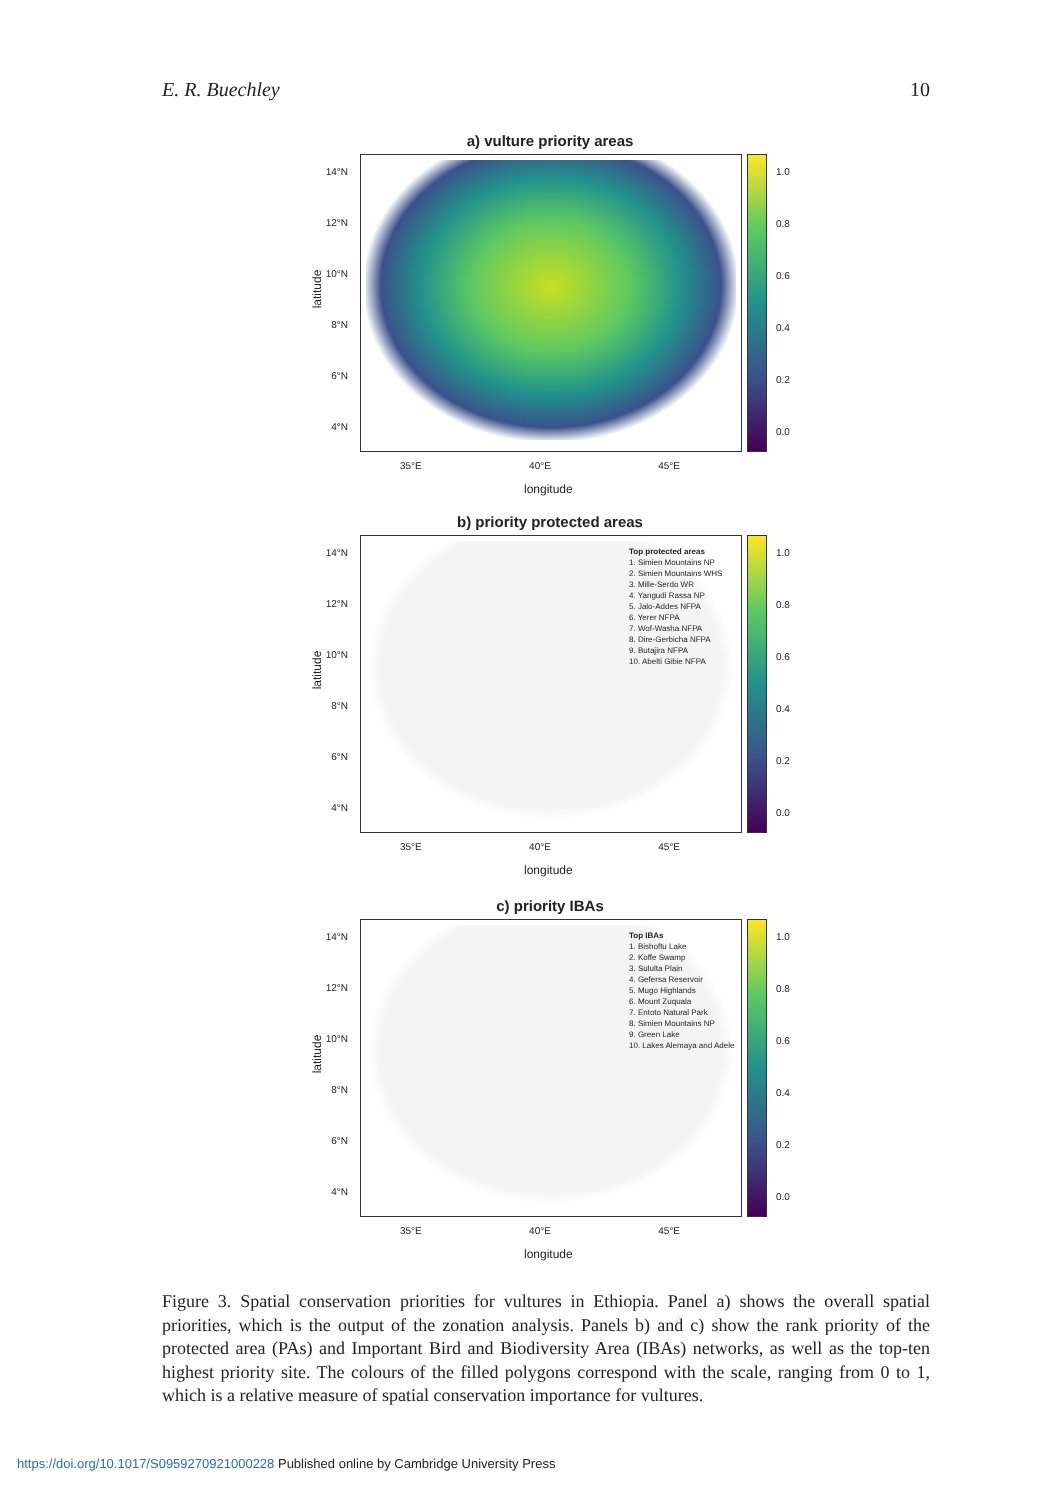E. R. Buechley 10
a) vulture priority areas
1.0
0.8
0.6
0.4
0.2
0.0
14°N
12°N
10°N
8°N
6°N
4°N
latitude
35°E 40°E 45°E
longitude
b) priority protected areas
Top protected areas
1. Simien Mountains NP
2. Simien Mountains WHS
3. Mille-Serdo WR
4. Yangudi Rassa NP
5. Jalo-Addes NFPA
6. Yerer NFPA
7. Wof-Washa NFPA
8. Dire-Gerbicha NFPA
9. Butajira NFPA
10. Abelti Gibie NFPA
1.0
0.8
0.6
0.4
0.2
0.0
14°N
12°N
10°N
8°N
6°N
4°N
latitude
35°E 40°E 45°E
longitude
c) priority IBAs
Top IBAs
1. Bishoftu Lake
2. Koffe Swamp
3. Sululta Plain
4. Gefersa Reservoir
5. Mugo Highlands
6. Mount Zuquala
7. Entoto Natural Park
8. Simien Mountains NP
9. Green Lake
10. Lakes Alemaya and Adele
1.0
0.8
0.6
0.4
0.2
0.0
14°N
12°N
10°N
8°N
6°N
4°N
latitude
35°E 40°E 45°E
longitude
Figure 3. Spatial conservation priorities for vultures in Ethiopia. Panel a) shows the overall spatial priorities, which is the output of the zonation analysis. Panels b) and c) show the rank priority of the protected area (PAs) and Important Bird and Biodiversity Area (IBAs) networks, as well as the top-ten highest priority site. The colours of the filled polygons correspond with the scale, ranging from 0 to 1, which is a relative measure of spatial conservation importance for vultures.
https://doi.org/10.1017/S0959270921000228 Published online by Cambridge University Press